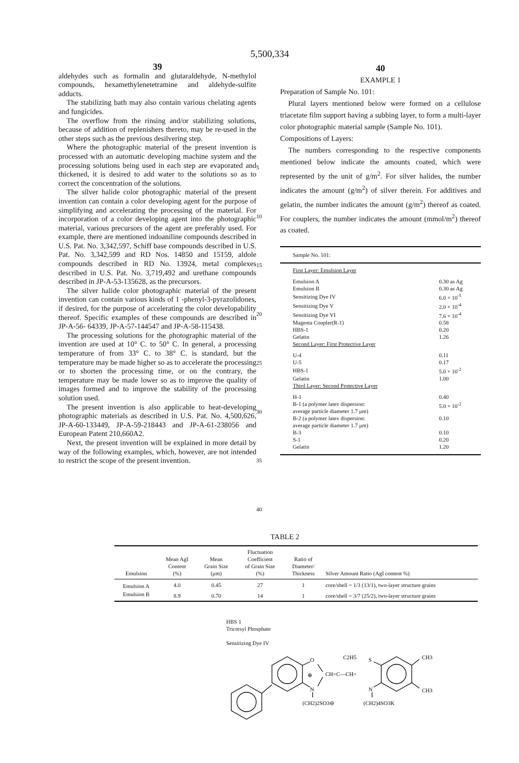5,500,334
39
aldehydes such as formalin and glutaraldehyde, N-methylol compounds, hexamethylenetetramine and aldehyde-sulfite adducts.
The stabilizing bath may also contain various chelating agents and fungicides.
The overflow from the rinsing and/or stabilizing solutions, because of addition of replenishers thereto, may be re-used in the other steps such as the previous desilvering step.
Where the photographic material of the present invention is processed with an automatic developing machine system and the processing solutions being used in each step are evaporated and thickened, it is desired to add water to the solutions so as to correct the concentration of the solutions.
The silver halide color photographic material of the present invention can contain a color developing agent for the purpose of simplifying and accelerating the processing of the material. For incorporation of a color developing agent into the photographic material, various precursors of the agent are preferably used. For example, there are mentioned indoaniline compounds described in U.S. Pat. No. 3,342,597, Schiff base compounds described in U.S. Pat. No. 3,342,599 and RD Nos. 14850 and 15159, aldole compounds described in RD No. 13924, metal complexes described in U.S. Pat. No. 3,719,492 and urethane compounds described in JP-A-53-135628, as the precursors.
The silver halide color photographic material of the present invention can contain various kinds of 1 -phenyl-3-pyrazolidones, if desired, for the purpose of accelerating the color developability thereof. Specific examples of these compounds are described in JP-A-56- 64339, JP-A-57-144547 and JP-A-58-115438.
The processing solutions for the photographic material of the invention are used at 10° C. to 50° C. In general, a processing temperature of from 33° C. to 38° C. is standard, but the temperature may be made higher so as to accelerate the processing or to shorten the processing time, or on the contrary, the temperature may be made lower so as to improve the quality of images formed and to improve the stability of the processing solution used.
The present invention is also applicable to heat-developing photographic materials as described in U.S. Pat. No. 4,500,626, JP-A-60-133449, JP-A-59-218443 and JP-A-61-238056 and European Patent 210,660A2.
Next, the present invention will be explained in more detail by way of the following examples, which, however, are not intended to restrict the scope of the present invention.
5
10
15
20
25
30
35
40
40
EXAMPLE 1
Preparation of Sample No. 101:
Plural layers mentioned below were formed on a cellulose triacetate film support having a subbing layer, to form a multi-layer color photographic material sample (Sample No. 101).
Compositions of Layers:
The numbers corresponding to the respective components mentioned below indicate the amounts coated, which were represented by the unit of g/m<sup>2</sup>. For silver halides, the number indicates the amount (g/m<sup>2</sup>) of silver therein. For additives and gelatin, the number indicates the amount (g/m<sup>2</sup>) thereof as coated. For couplers, the number indicates the amount (mmol/m<sup>2</sup>) thereof as coated.
| Sample No. 101: | |
| First Layer: Emulsion Layer | |
| Emulsion A | 0.30 as Ag |
| Emulsion B | 0.30 as Ag |
| Sensitizing Dye IV | 6.0 × 10<sup>-5</sup> |
| Sensitizing Dye V | 2.0 × 10<sup>-4</sup> |
| Sensitizing Dye VI | 7.6 × 10<sup>-4</sup> |
| Magenta Coupler(R-1) | 0.58 |
| HBS-1 | 0.20 |
| Gelatin | 1.26 |
| Second Layer: First Protective Layer | |
| U-4 | 0.11 |
| U-5 | 0.17 |
| HBS-1 | 5.0 × 10<sup>-2</sup> |
| Gelatin | 1.00 |
| Third Layer: Second Protective Layer | |
| H-1 | 0.40 |
| B-1 (a polymer latex dispersion: average particle diameter 1.7 μm) | 5.0 × 10<sup>-2</sup> |
| B-2 (a polymer latex dispersion: average particle diameter 1.7 μm) | 0.10 |
| B-3 | 0.10 |
| S-1 | 0.20 |
| Gelatin | 1.20 |
TABLE 2
| Emulsion | Mean AgI Content (%) | Mean Grain Size (μm) | Fluctuation Coefficient of Grain Size (%) | Ratio of Diameter/ Thickness | Silver Amount Ratio (AgI content %) |
| --- | --- | --- | --- | --- | --- |
| Emulsion A | 4.0 | 0.45 | 27 | 1 | core/shell = 1/3 (13/1), two-layer structure grains |
| Emulsion B | 8.9 | 0.70 | 14 | 1 | core/shell = 3/7 (25/2), two-layer structure grains |
HBS 1
Tricresyl Phosphate
Sensitizing Dye IV
O
C2H5
S
CH3
CH=C—CH=
⊕
N
N
CH3
(CH2)2SO3⊖
(CH2)4SO3K